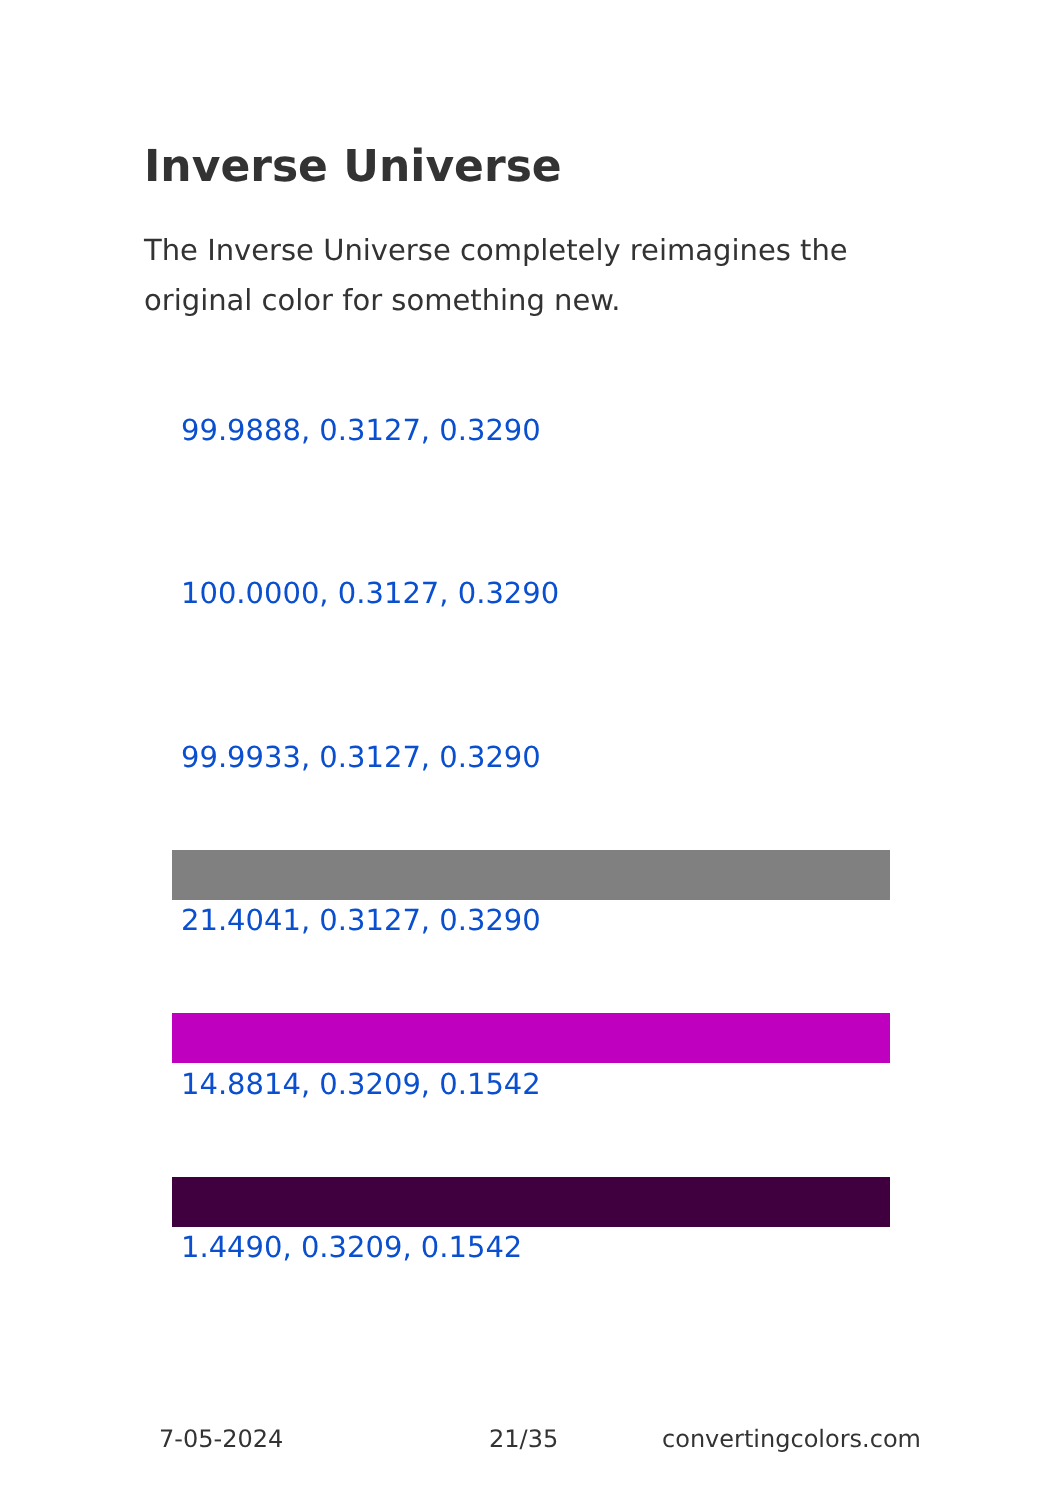Inverse Universe
The Inverse Universe completely reimagines the original color for something new.
99.9888, 0.3127, 0.3290
100.0000, 0.3127, 0.3290
99.9933, 0.3127, 0.3290
21.4041, 0.3127, 0.3290
14.8814, 0.3209, 0.1542
1.4490, 0.3209, 0.1542
7-05-2024 21/35 convertingcolors.com